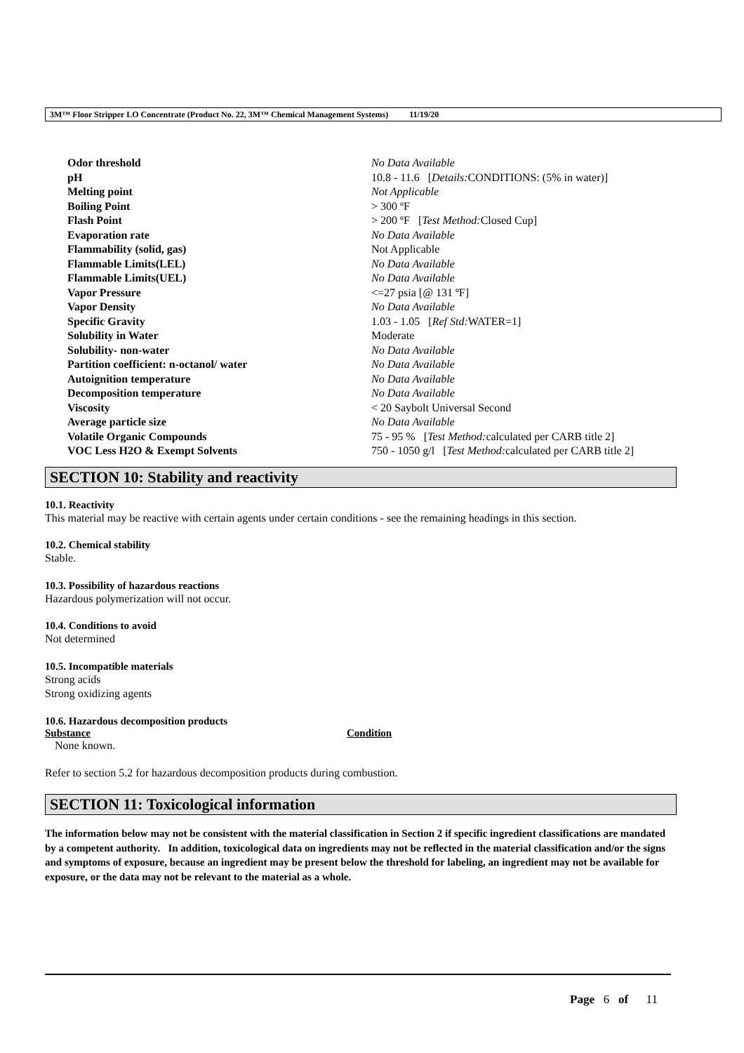3M™ Floor Stripper LO Concentrate (Product No. 22, 3M™ Chemical Management Systems) 11/19/20
| Odor threshold | No Data Available |
| pH | 10.8 - 11.6 [ Details: CONDITIONS: (5% in water)] |
| Melting point | Not Applicable |
| Boiling Point | > 300 ºF |
| Flash Point | > 200 ºF [ Test Method: Closed Cup] |
| Evaporation rate | No Data Available |
| Flammability (solid, gas) | Not Applicable |
| Flammable Limits(LEL) | No Data Available |
| Flammable Limits(UEL) | No Data Available |
| Vapor Pressure | <=27 psia [@ 131 ºF] |
| Vapor Density | No Data Available |
| Specific Gravity | 1.03 - 1.05 [ Ref Std: WATER=1] |
| Solubility in Water | Moderate |
| Solubility- non-water | No Data Available |
| Partition coefficient: n-octanol/ water | No Data Available |
| Autoignition temperature | No Data Available |
| Decomposition temperature | No Data Available |
| Viscosity | < 20 Saybolt Universal Second |
| Average particle size | No Data Available |
| Volatile Organic Compounds | 75 - 95 % [ Test Method: calculated per CARB title 2] |
| VOC Less H2O & Exempt Solvents | 750 - 1050 g/l [ Test Method: calculated per CARB title 2] |
SECTION 10: Stability and reactivity
10.1. Reactivity
This material may be reactive with certain agents under certain conditions - see the remaining headings in this section.
10.2. Chemical stability
Stable.
10.3. Possibility of hazardous reactions
Hazardous polymerization will not occur.
10.4. Conditions to avoid
Not determined
10.5. Incompatible materials
Strong acids
Strong oxidizing agents
10.6. Hazardous decomposition products
| Substance | Condition |
| --- | --- |
| None known. | |
Refer to section 5.2 for hazardous decomposition products during combustion.
SECTION 11: Toxicological information
The information below may not be consistent with the material classification in Section 2 if specific ingredient classifications are mandated by a competent authority. In addition, toxicological data on ingredients may not be reflected in the material classification and/or the signs and symptoms of exposure, because an ingredient may be present below the threshold for labeling, an ingredient may not be available for exposure, or the data may not be relevant to the material as a whole.
Page 6 of 11